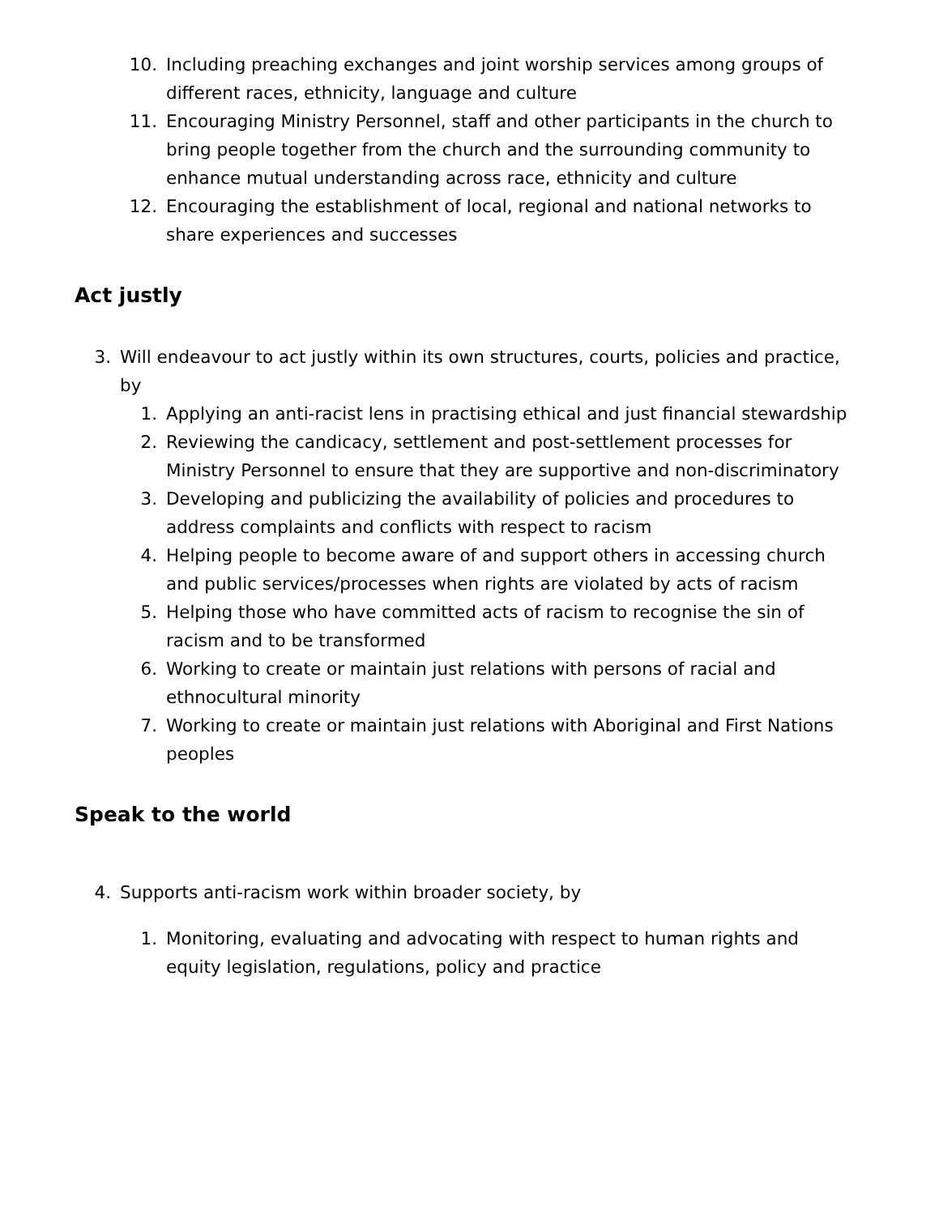10. Including preaching exchanges and joint worship services among groups of different races, ethnicity, language and culture
11. Encouraging Ministry Personnel, staff and other participants in the church to bring people together from the church and the surrounding community to enhance mutual understanding across race, ethnicity and culture
12. Encouraging the establishment of local, regional and national networks to share experiences and successes
Act justly
3. Will endeavour to act justly within its own structures, courts, policies and practice, by
1. Applying an anti-racist lens in practising ethical and just financial stewardship
2. Reviewing the candicacy, settlement and post-settlement processes for Ministry Personnel to ensure that they are supportive and non-discriminatory
3. Developing and publicizing the availability of policies and procedures to address complaints and conflicts with respect to racism
4. Helping people to become aware of and support others in accessing church and public services/processes when rights are violated by acts of racism
5. Helping those who have committed acts of racism to recognise the sin of racism and to be transformed
6. Working to create or maintain just relations with persons of racial and ethnocultural minority
7. Working to create or maintain just relations with Aboriginal and First Nations peoples
Speak to the world
4. Supports anti-racism work within broader society, by
1. Monitoring, evaluating and advocating with respect to human rights and equity legislation, regulations, policy and practice